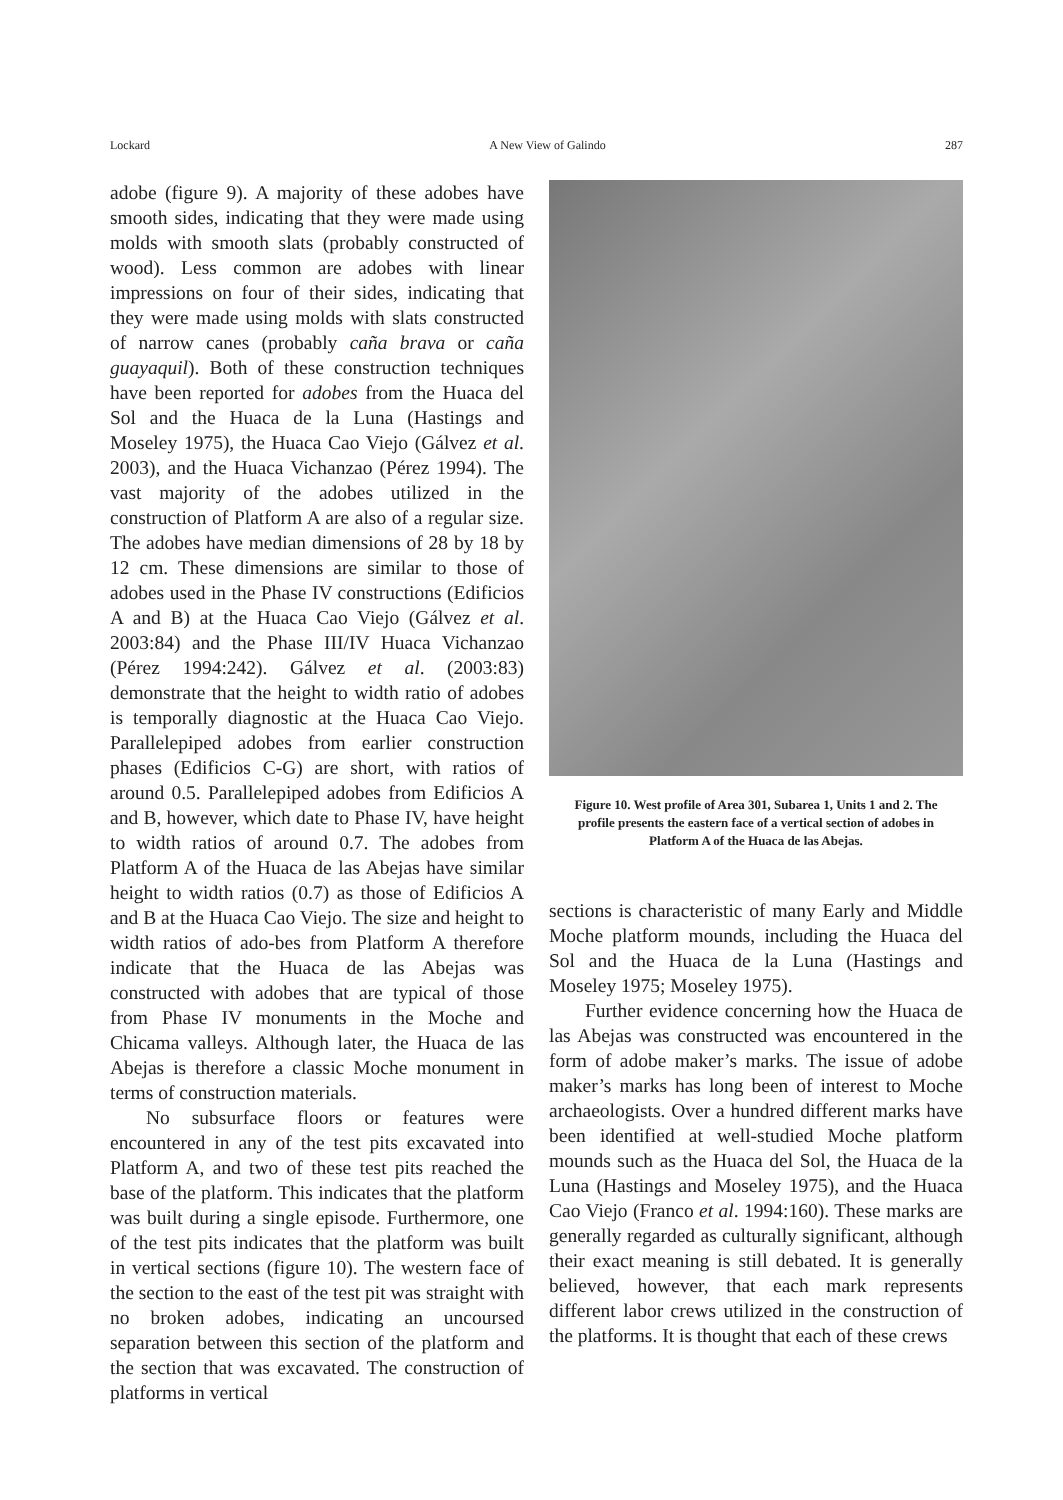Lockard A New View of Galindo 287
adobe (figure 9). A majority of these adobes have smooth sides, indicating that they were made using molds with smooth slats (probably constructed of wood). Less common are adobes with linear impressions on four of their sides, indicating that they were made using molds with slats constructed of narrow canes (probably caña brava or caña guayaquil). Both of these construction techniques have been reported for adobes from the Huaca del Sol and the Huaca de la Luna (Hastings and Moseley 1975), the Huaca Cao Viejo (Gálvez et al. 2003), and the Huaca Vichanzao (Pérez 1994). The vast majority of the adobes utilized in the construction of Platform A are also of a regular size. The adobes have median dimensions of 28 by 18 by 12 cm. These dimensions are similar to those of adobes used in the Phase IV constructions (Edificios A and B) at the Huaca Cao Viejo (Gálvez et al. 2003:84) and the Phase III/IV Huaca Vichanzao (Pérez 1994:242). Gálvez et al. (2003:83) demonstrate that the height to width ratio of adobes is temporally diagnostic at the Huaca Cao Viejo. Parallelepiped adobes from earlier construction phases (Edificios C-G) are short, with ratios of around 0.5. Parallelepiped adobes from Edificios A and B, however, which date to Phase IV, have height to width ratios of around 0.7. The adobes from Platform A of the Huaca de las Abejas have similar height to width ratios (0.7) as those of Edificios A and B at the Huaca Cao Viejo. The size and height to width ratios of ado-bes from Platform A therefore indicate that the Huaca de las Abejas was constructed with adobes that are typical of those from Phase IV monuments in the Moche and Chicama valleys. Although later, the Huaca de las Abejas is therefore a classic Moche monument in terms of construction materials.
No subsurface floors or features were encountered in any of the test pits excavated into Platform A, and two of these test pits reached the base of the platform. This indicates that the platform was built during a single episode. Furthermore, one of the test pits indicates that the platform was built in vertical sections (figure 10). The western face of the section to the east of the test pit was straight with no broken adobes, indicating an uncoursed separation between this section of the platform and the section that was excavated. The construction of platforms in vertical
Figure 10. West profile of Area 301, Subarea 1, Units 1 and 2. The profile presents the eastern face of a vertical section of adobes in Platform A of the Huaca de las Abejas.
sections is characteristic of many Early and Middle Moche platform mounds, including the Huaca del Sol and the Huaca de la Luna (Hastings and Moseley 1975; Moseley 1975).
Further evidence concerning how the Huaca de las Abejas was constructed was encountered in the form of adobe maker’s marks. The issue of adobe maker’s marks has long been of interest to Moche archaeologists. Over a hundred different marks have been identified at well-studied Moche platform mounds such as the Huaca del Sol, the Huaca de la Luna (Hastings and Moseley 1975), and the Huaca Cao Viejo (Franco et al. 1994:160). These marks are generally regarded as culturally significant, although their exact meaning is still debated. It is generally believed, however, that each mark represents different labor crews utilized in the construction of the platforms. It is thought that each of these crews